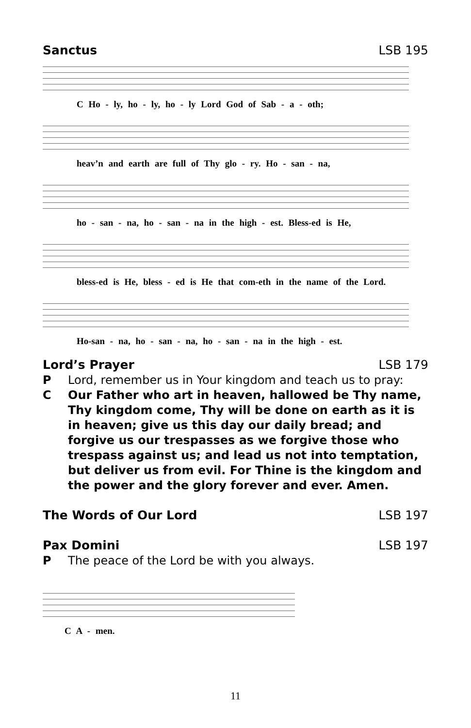Sanctus LSB 195
C Ho - ly, ho - ly, ho - ly Lord God of Sab - a - oth;
heav’n and earth are full of Thy glo - ry. Ho - san - na,
ho - san - na, ho - san - na in the high - est. Bless-ed is He,
bless-ed is He, bless - ed is He that com-eth in the name of the Lord.
Ho-san - na, ho - san - na, ho - san - na in the high - est.
Lord’s Prayer LSB 179
P Lord, remember us in Your kingdom and teach us to pray:
C Our Father who art in heaven, hallowed be Thy name, Thy kingdom come, Thy will be done on earth as it is in heaven; give us this day our daily bread; and forgive us our trespasses as we forgive those who trespass against us; and lead us not into temptation, but deliver us from evil. For Thine is the kingdom and the power and the glory forever and ever. Amen.
The Words of Our Lord LSB 197
Pax Domini LSB 197
P The peace of the Lord be with you always.
C A - men.
11